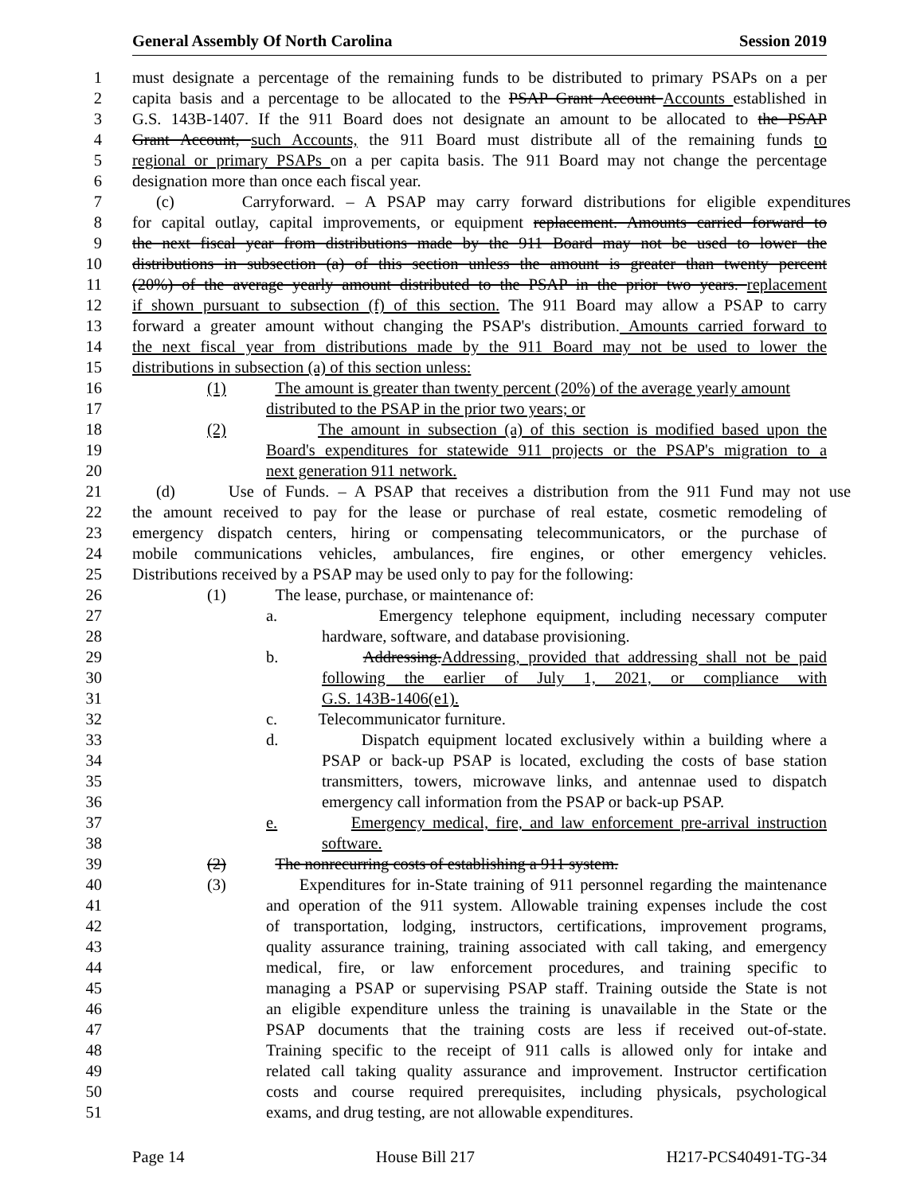General Assembly Of North Carolina Session 2019
1 must designate a percentage of the remaining funds to be distributed to primary PSAPs on a per
2 capita basis and a percentage to be allocated to the PSAP Grant Account Accounts established in
3 G.S. 143B-1407. If the 911 Board does not designate an amount to be allocated to the PSAP
4 Grant Account, such Accounts, the 911 Board must distribute all of the remaining funds to
5 regional or primary PSAPs on a per capita basis. The 911 Board may not change the percentage
6 designation more than once each fiscal year.
7 (c) Carryforward. – A PSAP may carry forward distributions for eligible expenditures
8 for capital outlay, capital improvements, or equipment replacement. Amounts carried forward to
9 the next fiscal year from distributions made by the 911 Board may not be used to lower the
10 distributions in subsection (a) of this section unless the amount is greater than twenty percent
11 (20%) of the average yearly amount distributed to the PSAP in the prior two years. replacement
12 if shown pursuant to subsection (f) of this section. The 911 Board may allow a PSAP to carry
13 forward a greater amount without changing the PSAP's distribution. Amounts carried forward to
14 the next fiscal year from distributions made by the 911 Board may not be used to lower the
15 distributions in subsection (a) of this section unless:
16 (1) The amount is greater than twenty percent (20%) of the average yearly amount
17 distributed to the PSAP in the prior two years; or
18 (2) The amount in subsection (a) of this section is modified based upon the
19 Board's expenditures for statewide 911 projects or the PSAP's migration to a
20 next generation 911 network.
21 (d) Use of Funds. – A PSAP that receives a distribution from the 911 Fund may not use
22 the amount received to pay for the lease or purchase of real estate, cosmetic remodeling of
23 emergency dispatch centers, hiring or compensating telecommunicators, or the purchase of
24 mobile communications vehicles, ambulances, fire engines, or other emergency vehicles.
25 Distributions received by a PSAP may be used only to pay for the following:
26 (1) The lease, purchase, or maintenance of:
27 a. Emergency telephone equipment, including necessary computer
28 hardware, software, and database provisioning.
29 b. Addressing.Addressing, provided that addressing shall not be paid
30 following the earlier of July 1, 2021, or compliance with
31 G.S. 143B-1406(e1).
32 c. Telecommunicator furniture.
33 d. Dispatch equipment located exclusively within a building where a
34 PSAP or back-up PSAP is located, excluding the costs of base station
35 transmitters, towers, microwave links, and antennae used to dispatch
36 emergency call information from the PSAP or back-up PSAP.
37 e. Emergency medical, fire, and law enforcement pre-arrival instruction
38 software.
39 (2) The nonrecurring costs of establishing a 911 system.
40 (3) Expenditures for in-State training of 911 personnel regarding the maintenance
41 and operation of the 911 system. Allowable training expenses include the cost
42 of transportation, lodging, instructors, certifications, improvement programs,
43 quality assurance training, training associated with call taking, and emergency
44 medical, fire, or law enforcement procedures, and training specific to
45 managing a PSAP or supervising PSAP staff. Training outside the State is not
46 an eligible expenditure unless the training is unavailable in the State or the
47 PSAP documents that the training costs are less if received out-of-state.
48 Training specific to the receipt of 911 calls is allowed only for intake and
49 related call taking quality assurance and improvement. Instructor certification
50 costs and course required prerequisites, including physicals, psychological
51 exams, and drug testing, are not allowable expenditures.
Page 14 House Bill 217 H217-PCS40491-TG-34